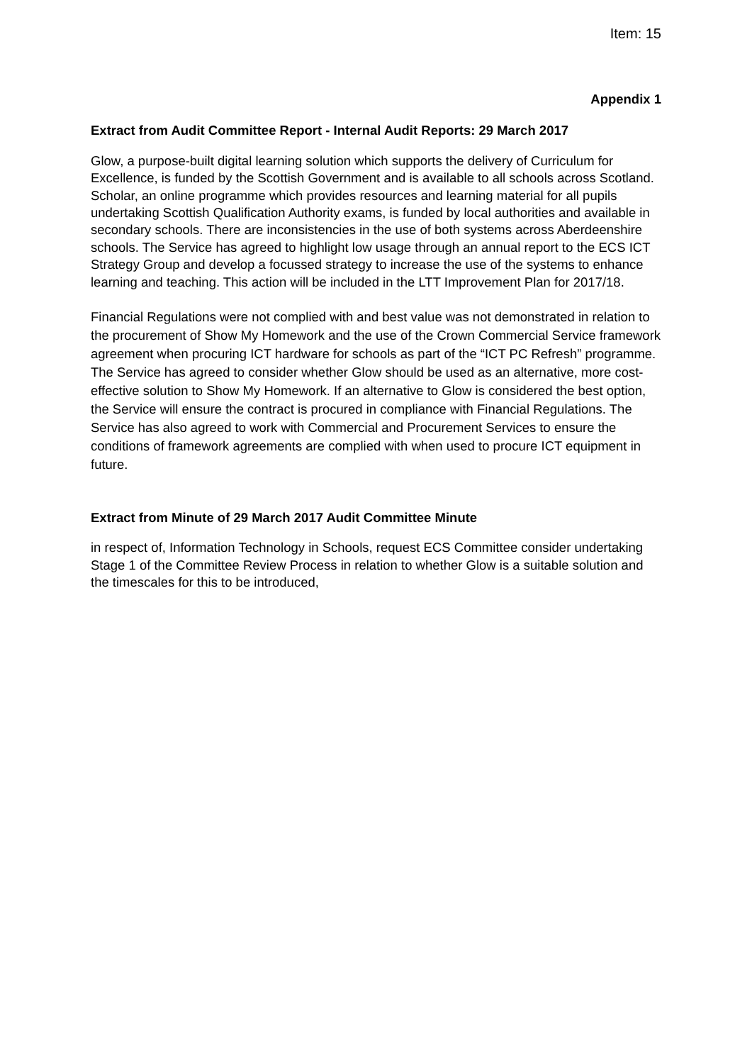Item: 15
Appendix 1
Extract from Audit Committee Report - Internal Audit Reports: 29 March 2017
Glow, a purpose-built digital learning solution which supports the delivery of Curriculum for Excellence, is funded by the Scottish Government and is available to all schools across Scotland. Scholar, an online programme which provides resources and learning material for all pupils undertaking Scottish Qualification Authority exams, is funded by local authorities and available in secondary schools. There are inconsistencies in the use of both systems across Aberdeenshire schools. The Service has agreed to highlight low usage through an annual report to the ECS ICT Strategy Group and develop a focussed strategy to increase the use of the systems to enhance learning and teaching. This action will be included in the LTT Improvement Plan for 2017/18.
Financial Regulations were not complied with and best value was not demonstrated in relation to the procurement of Show My Homework and the use of the Crown Commercial Service framework agreement when procuring ICT hardware for schools as part of the “ICT PC Refresh” programme. The Service has agreed to consider whether Glow should be used as an alternative, more cost-effective solution to Show My Homework. If an alternative to Glow is considered the best option, the Service will ensure the contract is procured in compliance with Financial Regulations. The Service has also agreed to work with Commercial and Procurement Services to ensure the conditions of framework agreements are complied with when used to procure ICT equipment in future.
Extract from Minute of 29 March 2017 Audit Committee Minute
in respect of, Information Technology in Schools, request ECS Committee consider undertaking Stage 1 of the Committee Review Process in relation to whether Glow is a suitable solution and the timescales for this to be introduced,